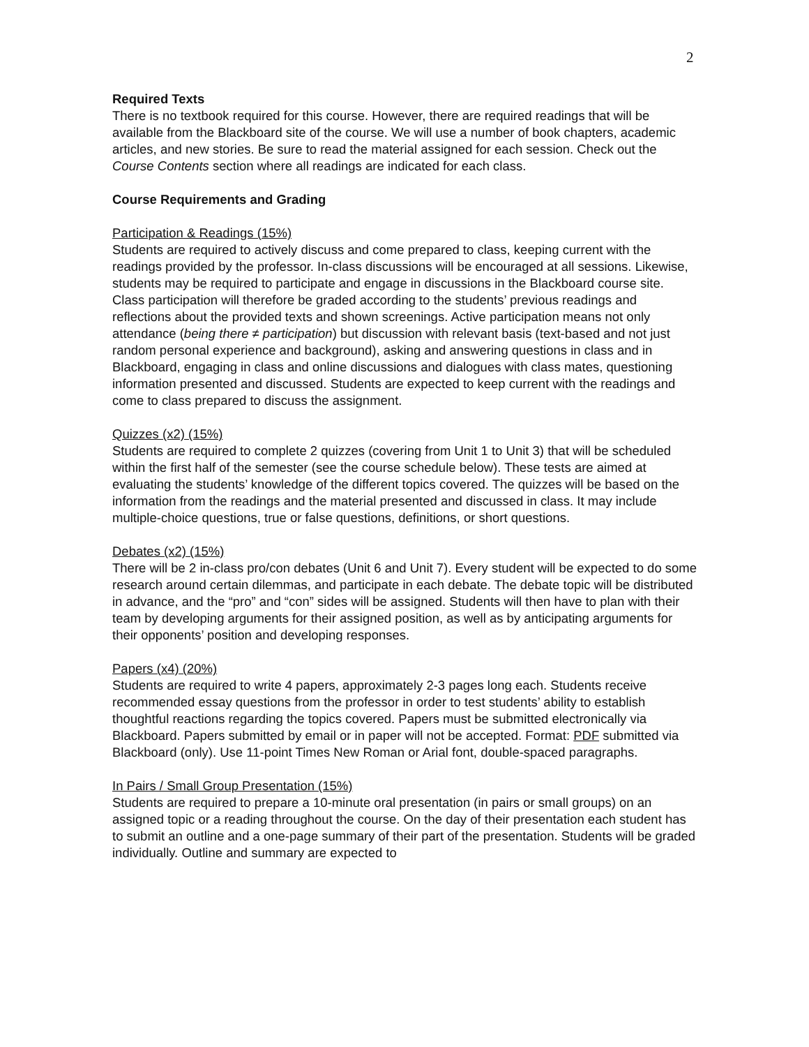2
Required Texts
There is no textbook required for this course. However, there are required readings that will be available from the Blackboard site of the course. We will use a number of book chapters, academic articles, and new stories. Be sure to read the material assigned for each session. Check out the Course Contents section where all readings are indicated for each class.
Course Requirements and Grading
Participation & Readings (15%)
Students are required to actively discuss and come prepared to class, keeping current with the readings provided by the professor. In-class discussions will be encouraged at all sessions. Likewise, students may be required to participate and engage in discussions in the Blackboard course site. Class participation will therefore be graded according to the students’ previous readings and reflections about the provided texts and shown screenings. Active participation means not only attendance (being there ≠ participation) but discussion with relevant basis (text-based and not just random personal experience and background), asking and answering questions in class and in Blackboard, engaging in class and online discussions and dialogues with class mates, questioning information presented and discussed. Students are expected to keep current with the readings and come to class prepared to discuss the assignment.
Quizzes (x2) (15%)
Students are required to complete 2 quizzes (covering from Unit 1 to Unit 3) that will be scheduled within the first half of the semester (see the course schedule below). These tests are aimed at evaluating the students’ knowledge of the different topics covered. The quizzes will be based on the information from the readings and the material presented and discussed in class. It may include multiple-choice questions, true or false questions, definitions, or short questions.
Debates (x2) (15%)
There will be 2 in-class pro/con debates (Unit 6 and Unit 7). Every student will be expected to do some research around certain dilemmas, and participate in each debate. The debate topic will be distributed in advance, and the “pro” and “con” sides will be assigned. Students will then have to plan with their team by developing arguments for their assigned position, as well as by anticipating arguments for their opponents’ position and developing responses.
Papers (x4) (20%)
Students are required to write 4 papers, approximately 2-3 pages long each. Students receive recommended essay questions from the professor in order to test students’ ability to establish thoughtful reactions regarding the topics covered. Papers must be submitted electronically via Blackboard. Papers submitted by email or in paper will not be accepted. Format: PDF submitted via Blackboard (only). Use 11-point Times New Roman or Arial font, double-spaced paragraphs.
In Pairs / Small Group Presentation (15%)
Students are required to prepare a 10-minute oral presentation (in pairs or small groups) on an assigned topic or a reading throughout the course. On the day of their presentation each student has to submit an outline and a one-page summary of their part of the presentation. Students will be graded individually. Outline and summary are expected to